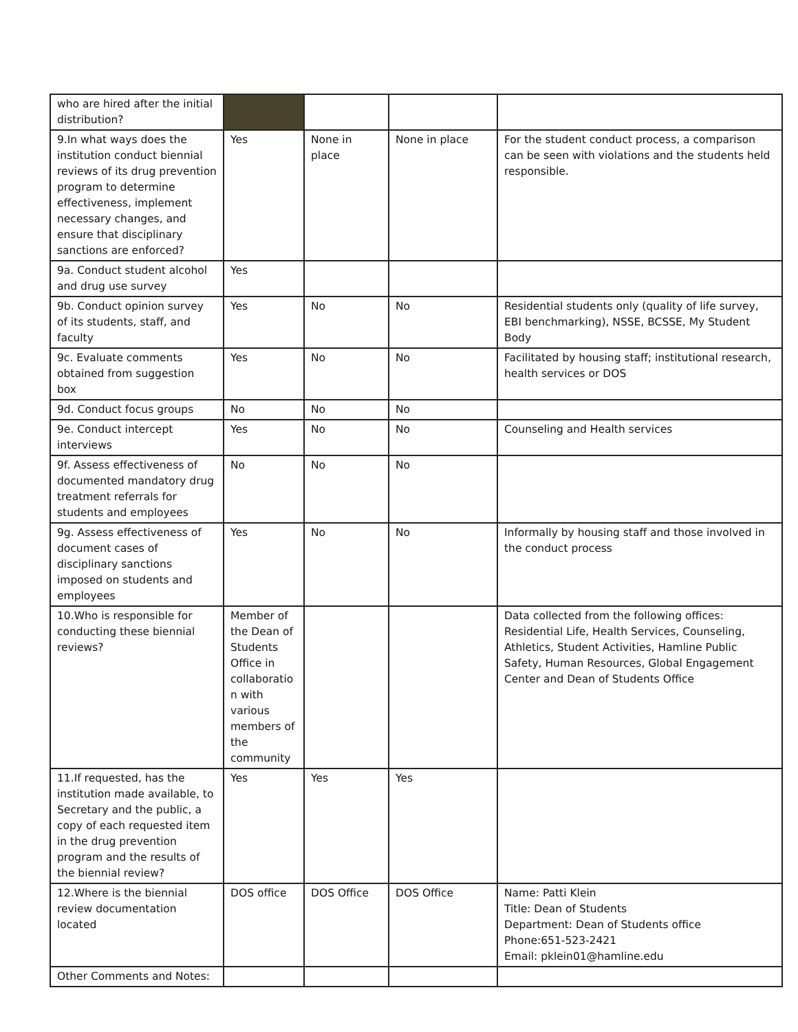| who are hired after the initial distribution? | | | | |
| 9.In what ways does the institution conduct biennial reviews of its drug prevention program to determine effectiveness, implement necessary changes, and ensure that disciplinary sanctions are enforced? | Yes | None in place | None in place | For the student conduct process, a comparison can be seen with violations and the students held responsible. |
| 9a. Conduct student alcohol and drug use survey | Yes | | | |
| 9b. Conduct opinion survey of its students, staff, and faculty | Yes | No | No | Residential students only (quality of life survey, EBI benchmarking), NSSE, BCSSE, My Student Body |
| 9c. Evaluate comments obtained from suggestion box | Yes | No | No | Facilitated by housing staff; institutional research, health services or DOS |
| 9d. Conduct focus groups | No | No | No | |
| 9e. Conduct intercept interviews | Yes | No | No | Counseling and Health services |
| 9f. Assess effectiveness of documented mandatory drug treatment referrals for students and employees | No | No | No | |
| 9g. Assess effectiveness of document cases of disciplinary sanctions imposed on students and employees | Yes | No | No | Informally by housing staff and those involved in the conduct process |
| 10.Who is responsible for conducting these biennial reviews? | Member of the Dean of Students Office in collaboratio n with various members of the community | | | Data collected from the following offices: Residential Life, Health Services, Counseling, Athletics, Student Activities, Hamline Public Safety, Human Resources, Global Engagement Center and Dean of Students Office |
| 11.If requested, has the institution made available, to Secretary and the public, a copy of each requested item in the drug prevention program and the results of the biennial review? | Yes | Yes | Yes | |
| 12.Where is the biennial review documentation located | DOS office | DOS Office | DOS Office | Name: Patti Klein Title: Dean of Students Department: Dean of Students office Phone:651-523-2421 Email: pklein01@hamline.edu |
| Other Comments and Notes: | | | | |